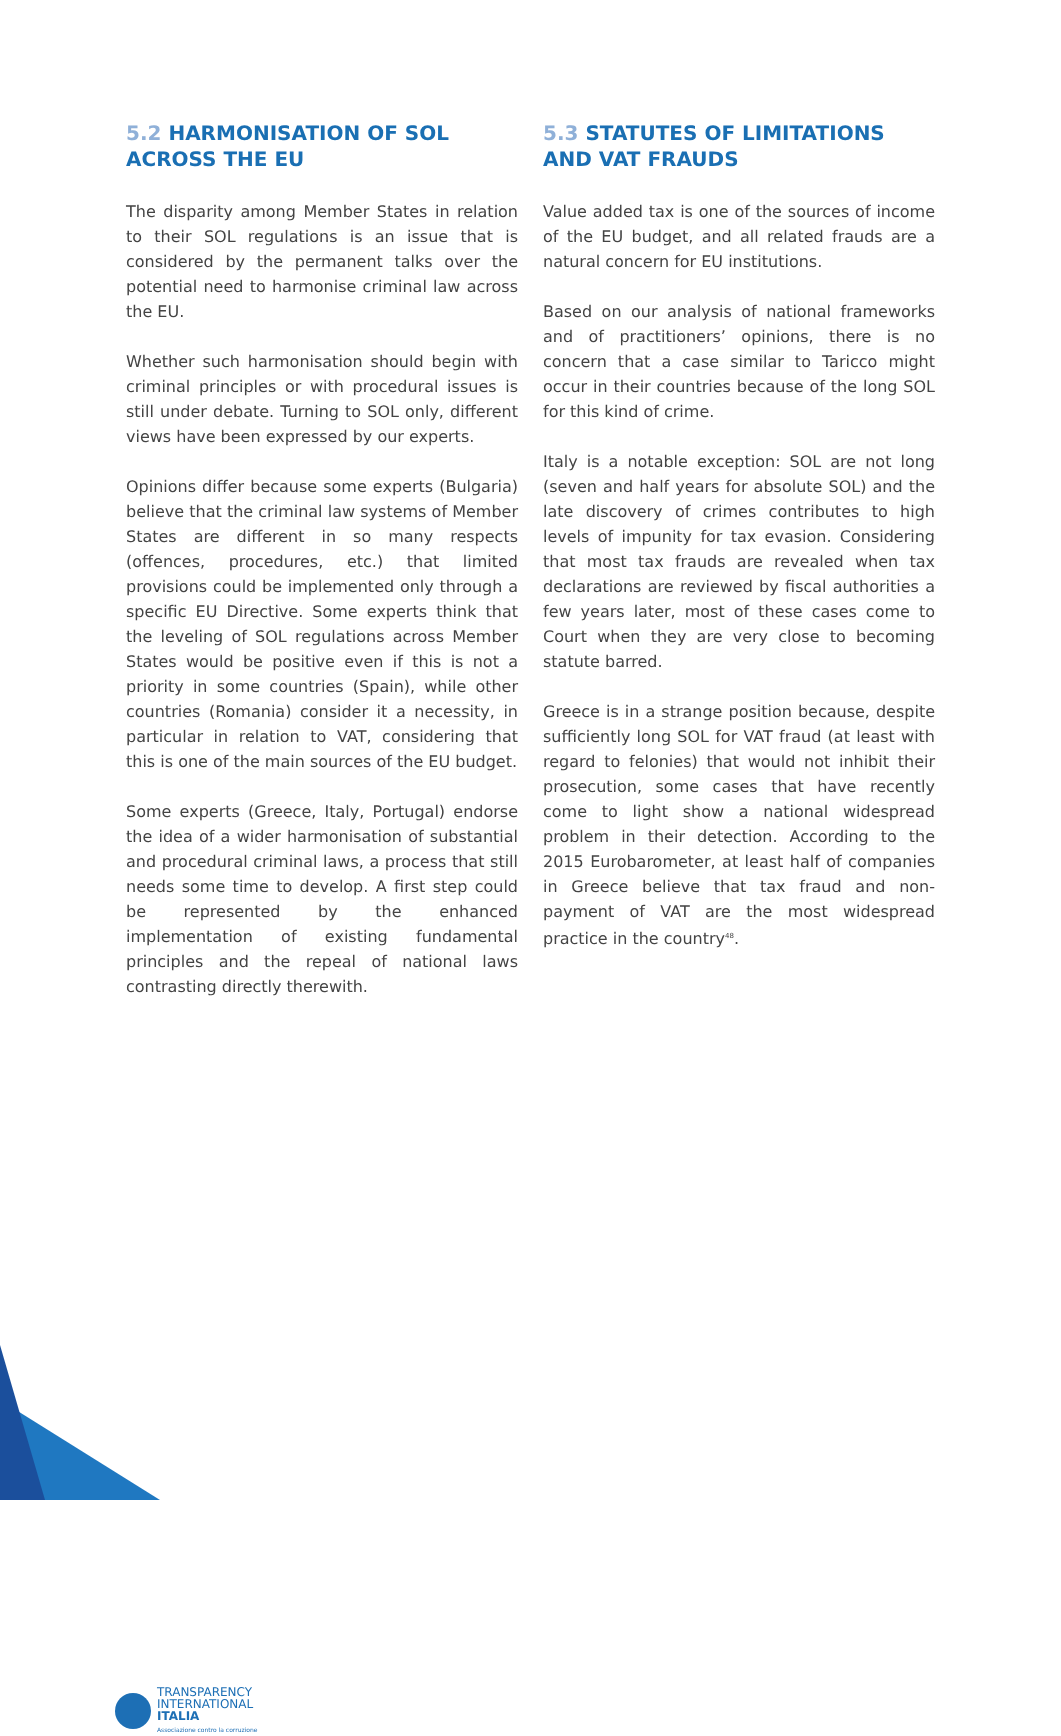5.2 HARMONISATION OF SOL ACROSS THE EU
The disparity among Member States in relation to their SOL regulations is an issue that is considered by the permanent talks over the potential need to harmonise criminal law across the EU.
Whether such harmonisation should begin with criminal principles or with procedural issues is still under debate. Turning to SOL only, different views have been expressed by our experts.
Opinions differ because some experts (Bulgaria) believe that the criminal law systems of Member States are different in so many respects (offences, procedures, etc.) that limited provisions could be implemented only through a specific EU Directive. Some experts think that the leveling of SOL regulations across Member States would be positive even if this is not a priority in some countries (Spain), while other countries (Romania) consider it a necessity, in particular in relation to VAT, considering that this is one of the main sources of the EU budget.
Some experts (Greece, Italy, Portugal) endorse the idea of a wider harmonisation of substantial and procedural criminal laws, a process that still needs some time to develop. A first step could be represented by the enhanced implementation of existing fundamental principles and the repeal of national laws contrasting directly therewith.
5.3 STATUTES OF LIMITATIONS AND VAT FRAUDS
Value added tax is one of the sources of income of the EU budget, and all related frauds are a natural concern for EU institutions.
Based on our analysis of national frameworks and of practitioners’ opinions, there is no concern that a case similar to Taricco might occur in their countries because of the long SOL for this kind of crime.
Italy is a notable exception: SOL are not long (seven and half years for absolute SOL) and the late discovery of crimes contributes to high levels of impunity for tax evasion. Considering that most tax frauds are revealed when tax declarations are reviewed by fiscal authorities a few years later, most of these cases come to Court when they are very close to becoming statute barred.
Greece is in a strange position because, despite sufficiently long SOL for VAT fraud (at least with regard to felonies) that would not inhibit their prosecution, some cases that have recently come to light show a national widespread problem in their detection. According to the 2015 Eurobarometer, at least half of companies in Greece believe that tax fraud and non-payment of VAT are the most widespread practice in the country<sup>48</sup>.
TRANSPARENCY
INTERNATIONAL
ITALIA
Associazione contro la corruzione